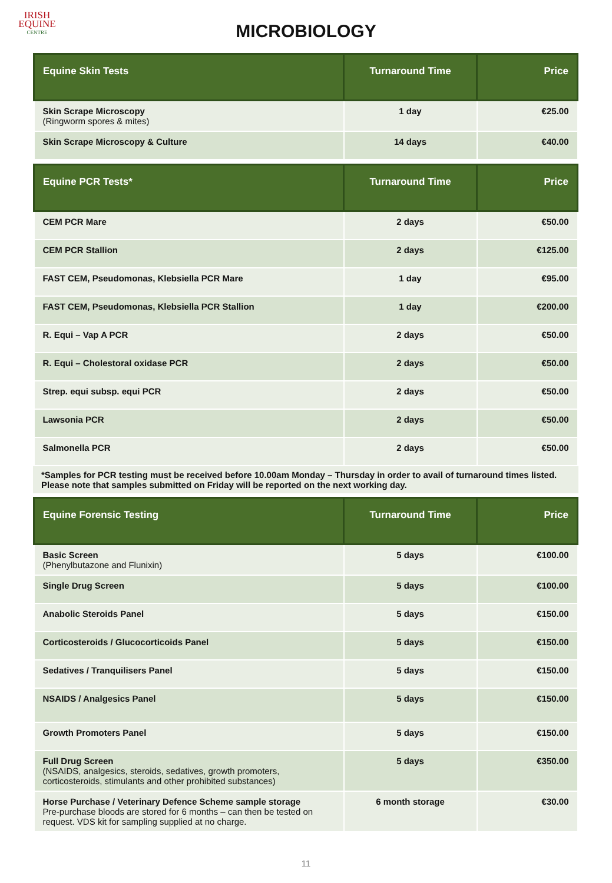IRISH
EQUINE
CENTRE
MICROBIOLOGY
| Equine Skin Tests | Turnaround Time | Price |
| --- | --- | --- |
| Skin Scrape Microscopy (Ringworm spores & mites) | 1 day | €25.00 |
| Skin Scrape Microscopy & Culture | 14 days | €40.00 |
| Equine PCR Tests* | Turnaround Time | Price |
| --- | --- | --- |
| CEM PCR Mare | 2 days | €50.00 |
| CEM PCR Stallion | 2 days | €125.00 |
| FAST CEM, Pseudomonas, Klebsiella PCR Mare | 1 day | €95.00 |
| FAST CEM, Pseudomonas, Klebsiella PCR Stallion | 1 day | €200.00 |
| R. Equi – Vap A PCR | 2 days | €50.00 |
| R. Equi – Cholestoral oxidase PCR | 2 days | €50.00 |
| Strep. equi subsp. equi PCR | 2 days | €50.00 |
| Lawsonia PCR | 2 days | €50.00 |
| Salmonella PCR | 2 days | €50.00 |
*Samples for PCR testing must be received before 10.00am Monday – Thursday in order to avail of turnaround times listed. Please note that samples submitted on Friday will be reported on the next working day.
| Equine Forensic Testing | Turnaround Time | Price |
| --- | --- | --- |
| Basic Screen (Phenylbutazone and Flunixin) | 5 days | €100.00 |
| Single Drug Screen | 5 days | €100.00 |
| Anabolic Steroids Panel | 5 days | €150.00 |
| Corticosteroids / Glucocorticoids Panel | 5 days | €150.00 |
| Sedatives / Tranquilisers Panel | 5 days | €150.00 |
| NSAIDS / Analgesics Panel | 5 days | €150.00 |
| Growth Promoters Panel | 5 days | €150.00 |
| Full Drug Screen (NSAIDS, analgesics, steroids, sedatives, growth promoters, corticosteroids, stimulants and other prohibited substances) | 5 days | €350.00 |
| Horse Purchase / Veterinary Defence Scheme sample storage Pre-purchase bloods are stored for 6 months – can then be tested on request. VDS kit for sampling supplied at no charge. | 6 month storage | €30.00 |
11